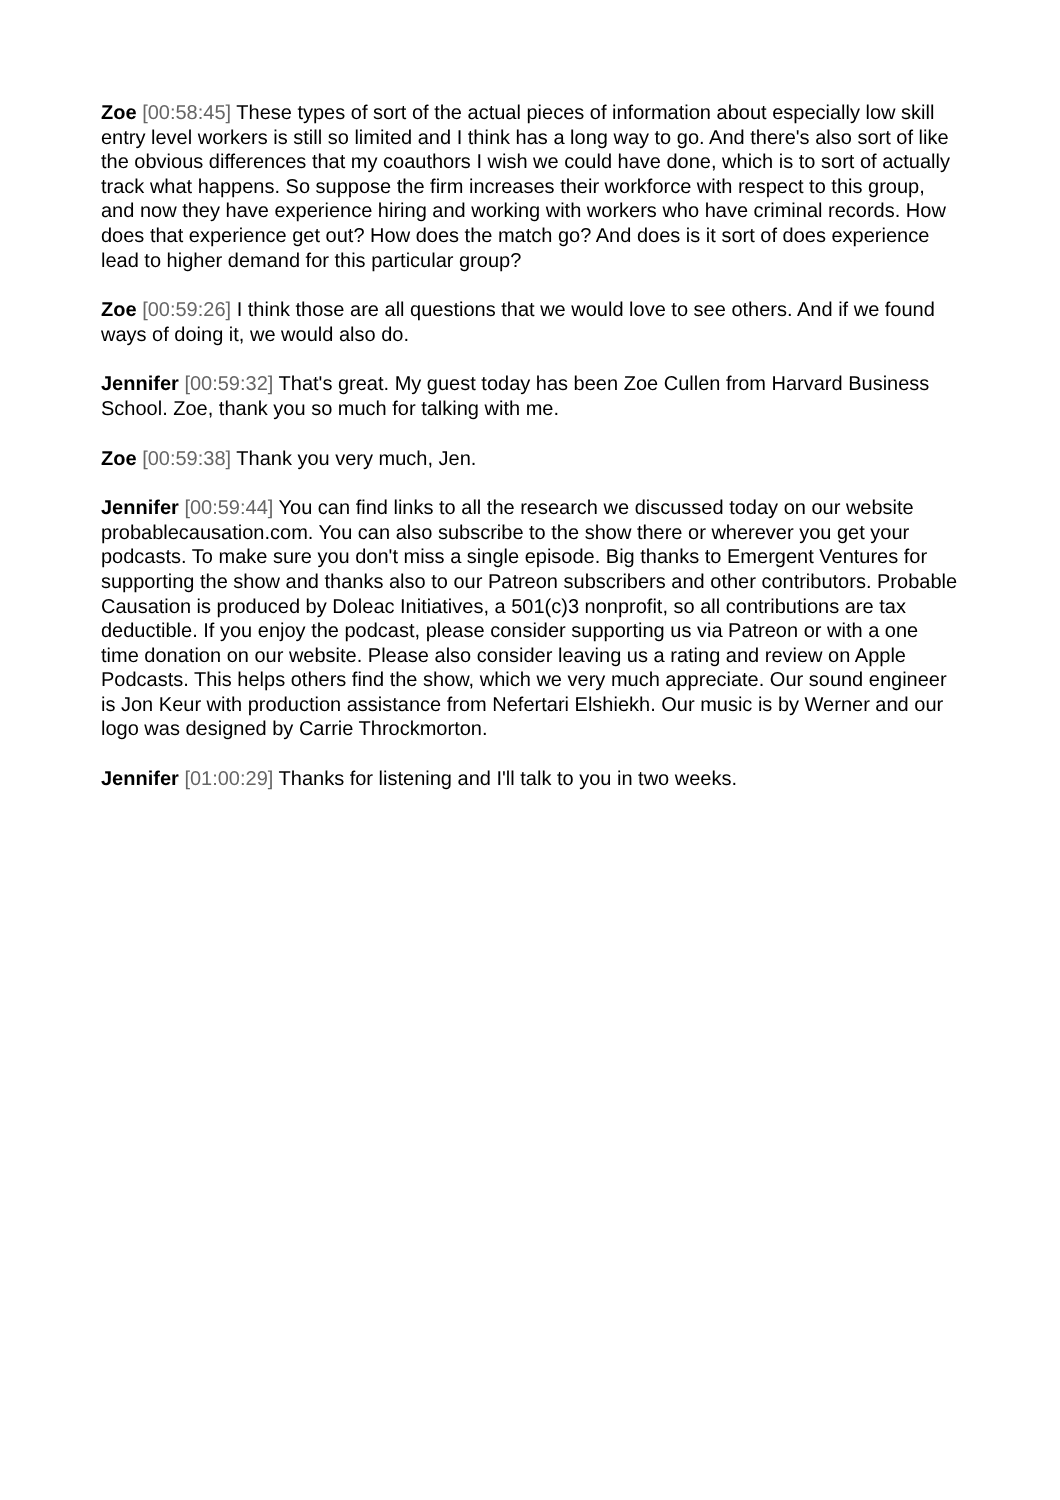Zoe [00:58:45] These types of sort of the actual pieces of information about especially low skill entry level workers is still so limited and I think has a long way to go. And there's also sort of like the obvious differences that my coauthors I wish we could have done, which is to sort of actually track what happens. So suppose the firm increases their workforce with respect to this group, and now they have experience hiring and working with workers who have criminal records. How does that experience get out? How does the match go? And does is it sort of does experience lead to higher demand for this particular group?
Zoe [00:59:26] I think those are all questions that we would love to see others. And if we found ways of doing it, we would also do.
Jennifer [00:59:32] That's great. My guest today has been Zoe Cullen from Harvard Business School. Zoe, thank you so much for talking with me.
Zoe [00:59:38] Thank you very much, Jen.
Jennifer [00:59:44] You can find links to all the research we discussed today on our website probablecausation.com. You can also subscribe to the show there or wherever you get your podcasts. To make sure you don't miss a single episode. Big thanks to Emergent Ventures for supporting the show and thanks also to our Patreon subscribers and other contributors. Probable Causation is produced by Doleac Initiatives, a 501(c)3 nonprofit, so all contributions are tax deductible. If you enjoy the podcast, please consider supporting us via Patreon or with a one time donation on our website. Please also consider leaving us a rating and review on Apple Podcasts. This helps others find the show, which we very much appreciate. Our sound engineer is Jon Keur with production assistance from Nefertari Elshiekh. Our music is by Werner and our logo was designed by Carrie Throckmorton.
Jennifer [01:00:29] Thanks for listening and I'll talk to you in two weeks.